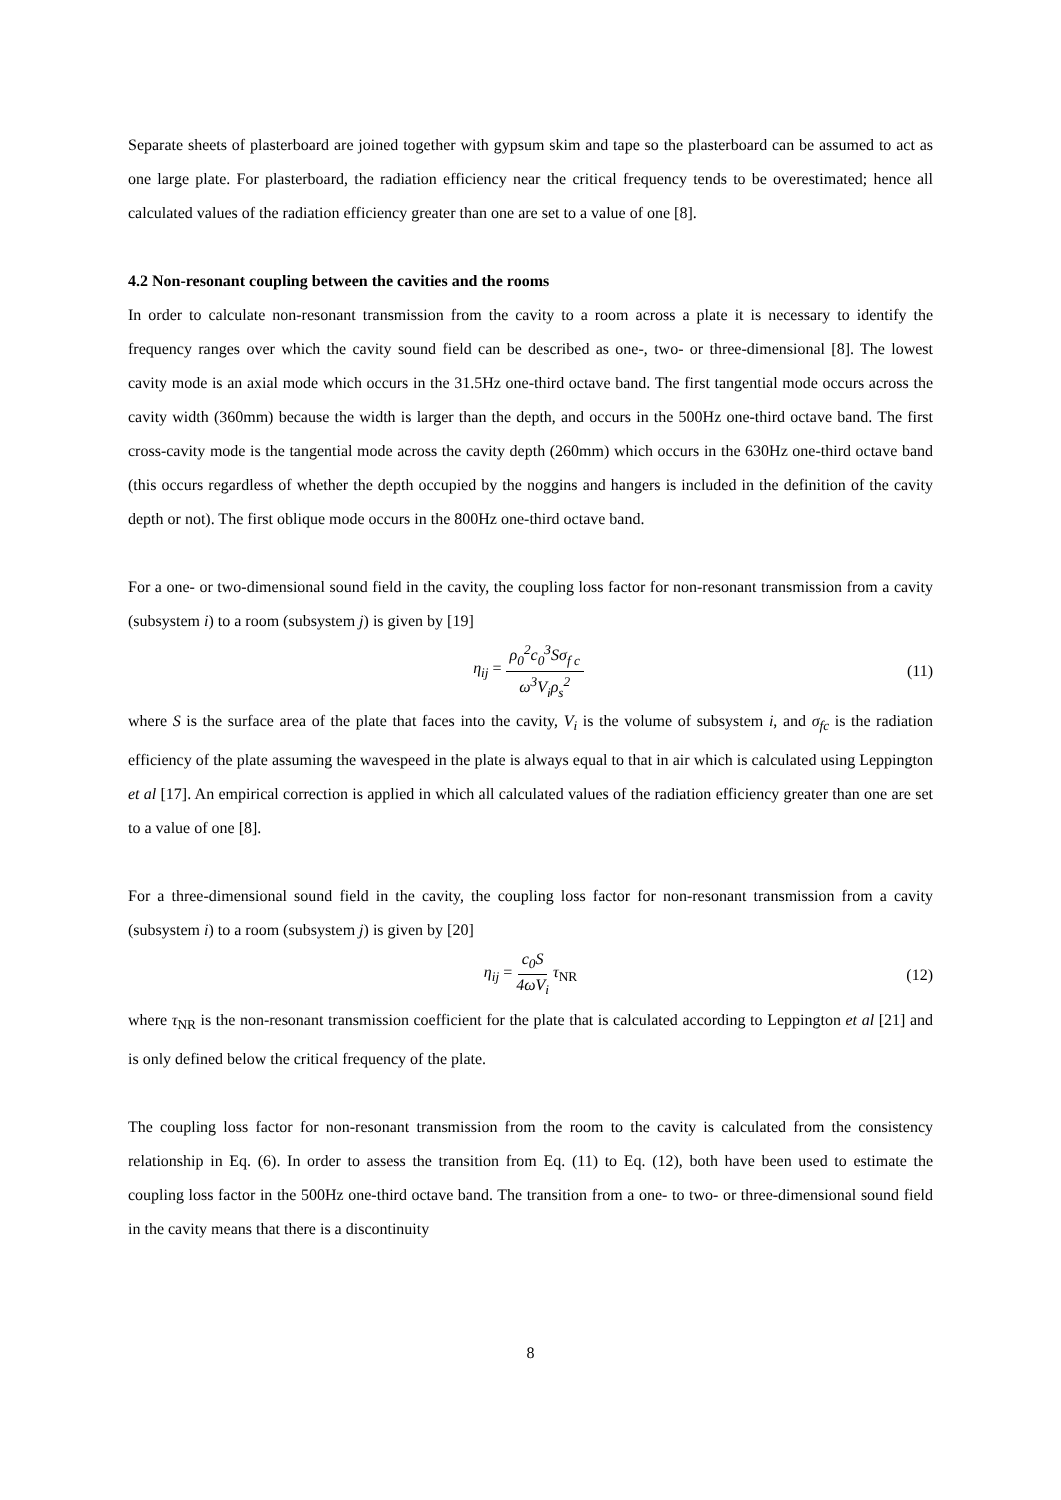Separate sheets of plasterboard are joined together with gypsum skim and tape so the plasterboard can be assumed to act as one large plate. For plasterboard, the radiation efficiency near the critical frequency tends to be overestimated; hence all calculated values of the radiation efficiency greater than one are set to a value of one [8].
4.2 Non-resonant coupling between the cavities and the rooms
In order to calculate non-resonant transmission from the cavity to a room across a plate it is necessary to identify the frequency ranges over which the cavity sound field can be described as one-, two- or three-dimensional [8]. The lowest cavity mode is an axial mode which occurs in the 31.5Hz one-third octave band. The first tangential mode occurs across the cavity width (360mm) because the width is larger than the depth, and occurs in the 500Hz one-third octave band. The first cross-cavity mode is the tangential mode across the cavity depth (260mm) which occurs in the 630Hz one-third octave band (this occurs regardless of whether the depth occupied by the noggins and hangers is included in the definition of the cavity depth or not). The first oblique mode occurs in the 800Hz one-third octave band.
For a one- or two-dimensional sound field in the cavity, the coupling loss factor for non-resonant transmission from a cavity (subsystem i) to a room (subsystem j) is given by [19]
η<sub>ij</sub> = ρ<sub>0</sub><sup>2</sup>c<sub>0</sub><sup>3</sup>Sσ<sub>f c</sub> ω<sup>3</sup>V<sub>i</sub>ρ<sub>s</sub><sup>2</sup> (11)
where S is the surface area of the plate that faces into the cavity, V<sub>i</sub> is the volume of subsystem i, and σ<sub>fc</sub> is the radiation efficiency of the plate assuming the wavespeed in the plate is always equal to that in air which is calculated using Leppington et al [17]. An empirical correction is applied in which all calculated values of the radiation efficiency greater than one are set to a value of one [8].
For a three-dimensional sound field in the cavity, the coupling loss factor for non-resonant transmission from a cavity (subsystem i) to a room (subsystem j) is given by [20]
η<sub>ij</sub> = c<sub>0</sub>S 4ωV<sub>i</sub> τ<sub>NR</sub> (12)
where τ<sub>NR</sub> is the non-resonant transmission coefficient for the plate that is calculated according to Leppington et al [21] and is only defined below the critical frequency of the plate.
The coupling loss factor for non-resonant transmission from the room to the cavity is calculated from the consistency relationship in Eq. (6). In order to assess the transition from Eq. (11) to Eq. (12), both have been used to estimate the coupling loss factor in the 500Hz one-third octave band. The transition from a one- to two- or three-dimensional sound field in the cavity means that there is a discontinuity
8